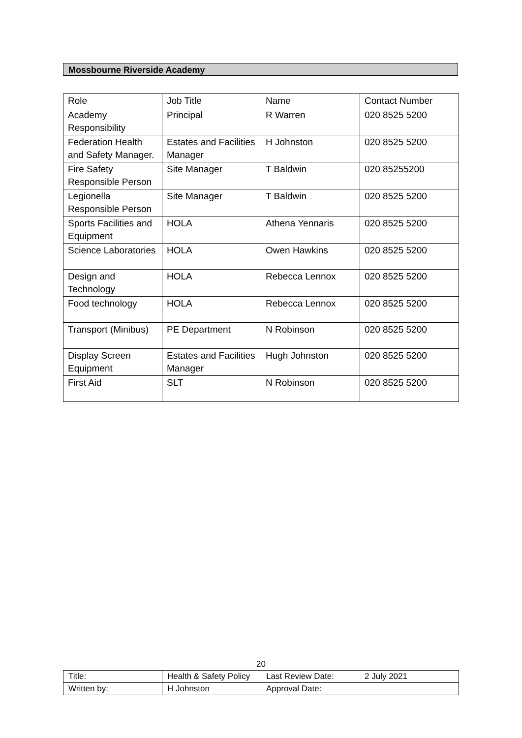Mossbourne Riverside Academy
| Role | Job Title | Name | Contact Number |
| Academy Responsibility | Principal | R Warren | 020 8525 5200 |
| Federation Health and Safety Manager. | Estates and Facilities Manager | H Johnston | 020 8525 5200 |
| Fire Safety Responsible Person | Site Manager | T Baldwin | 020 85255200 |
| Legionella Responsible Person | Site Manager | T Baldwin | 020 8525 5200 |
| Sports Facilities and Equipment | HOLA | Athena Yennaris | 020 8525 5200 |
| Science Laboratories | HOLA | Owen Hawkins | 020 8525 5200 |
| Design and Technology | HOLA | Rebecca Lennox | 020 8525 5200 |
| Food technology | HOLA | Rebecca Lennox | 020 8525 5200 |
| Transport (Minibus) | PE Department | N Robinson | 020 8525 5200 |
| Display Screen Equipment | Estates and Facilities Manager | Hugh Johnston | 020 8525 5200 |
| First Aid | SLT | N Robinson | 020 8525 5200 |
20
| Title: | Health & Safety Policy | Last Review Date: | 2 July 2021 |
| Written by: | H Johnston | Approval Date: | |